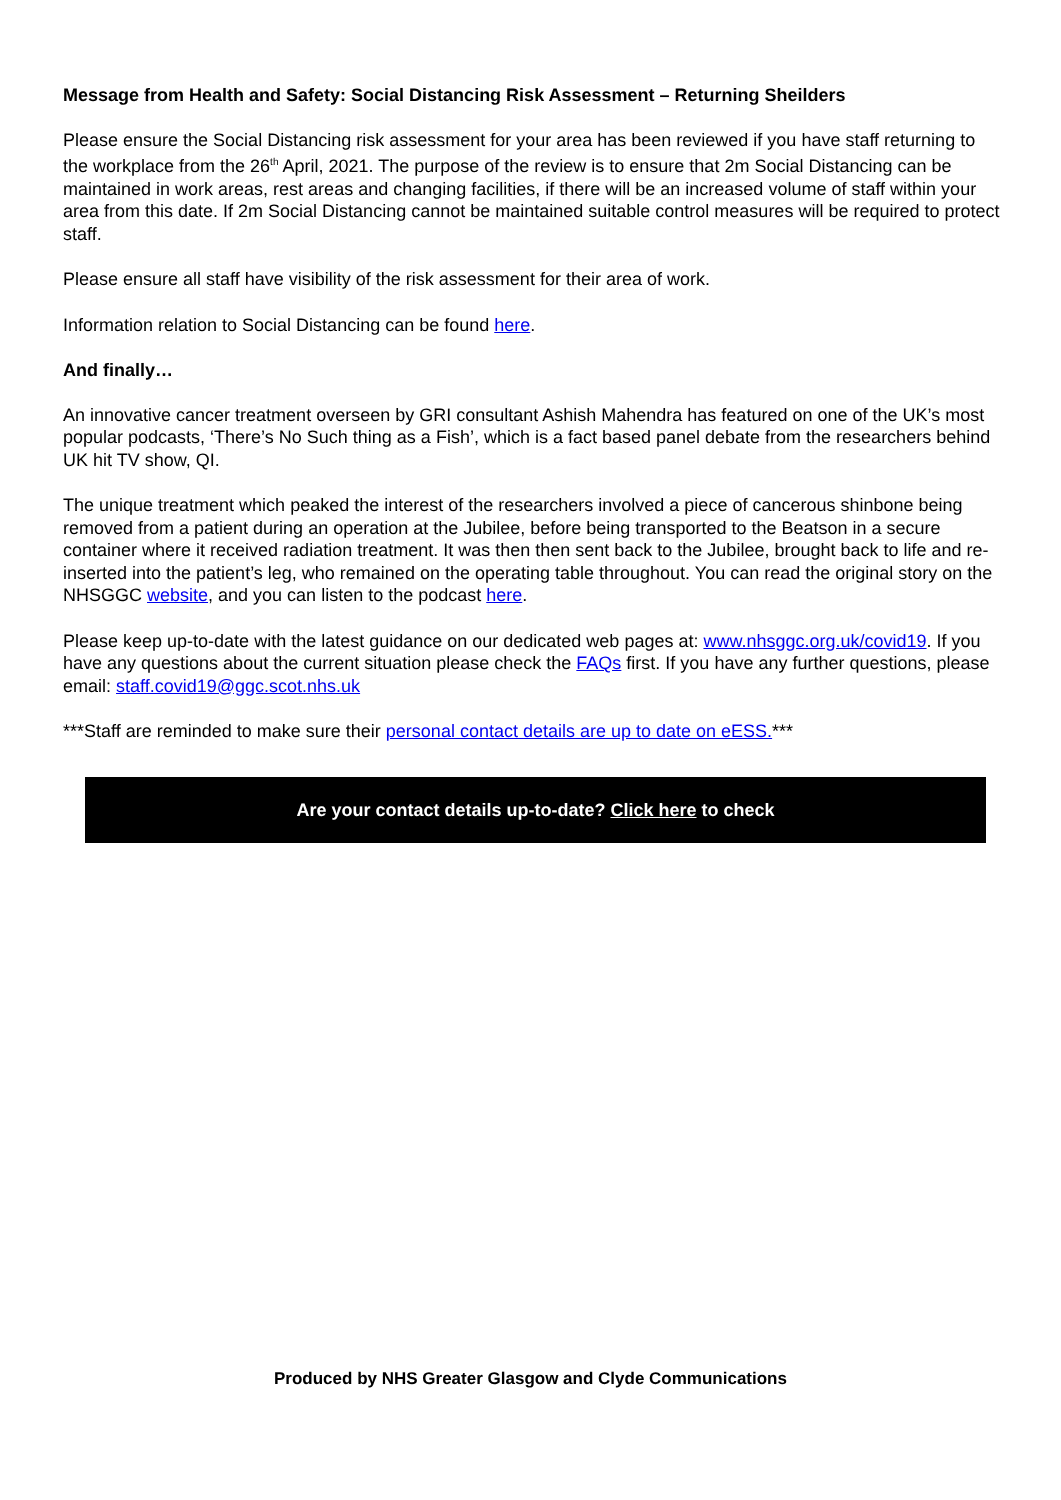Message from Health and Safety: Social Distancing Risk Assessment – Returning Sheilders
Please ensure the Social Distancing risk assessment for your area has been reviewed if you have staff returning to the workplace from the 26<sup>th</sup> April, 2021. The purpose of the review is to ensure that 2m Social Distancing can be maintained in work areas, rest areas and changing facilities, if there will be an increased volume of staff within your area from this date. If 2m Social Distancing cannot be maintained suitable control measures will be required to protect staff.
Please ensure all staff have visibility of the risk assessment for their area of work.
Information relation to Social Distancing can be found here.
And finally…
An innovative cancer treatment overseen by GRI consultant Ashish Mahendra has featured on one of the UK’s most popular podcasts, ‘There’s No Such thing as a Fish’, which is a fact based panel debate from the researchers behind UK hit TV show, QI.
The unique treatment which peaked the interest of the researchers involved a piece of cancerous shinbone being removed from a patient during an operation at the Jubilee, before being transported to the Beatson in a secure container where it received radiation treatment. It was then then sent back to the Jubilee, brought back to life and re-inserted into the patient’s leg, who remained on the operating table throughout. You can read the original story on the NHSGGC website, and you can listen to the podcast here.
Please keep up-to-date with the latest guidance on our dedicated web pages at: www.nhsggc.org.uk/covid19. If you have any questions about the current situation please check the FAQs first. If you have any further questions, please email: staff.covid19@ggc.scot.nhs.uk
***Staff are reminded to make sure their personal contact details are up to date on eESS.***
Are your contact details up-to-date? Click here to check
Produced by NHS Greater Glasgow and Clyde Communications